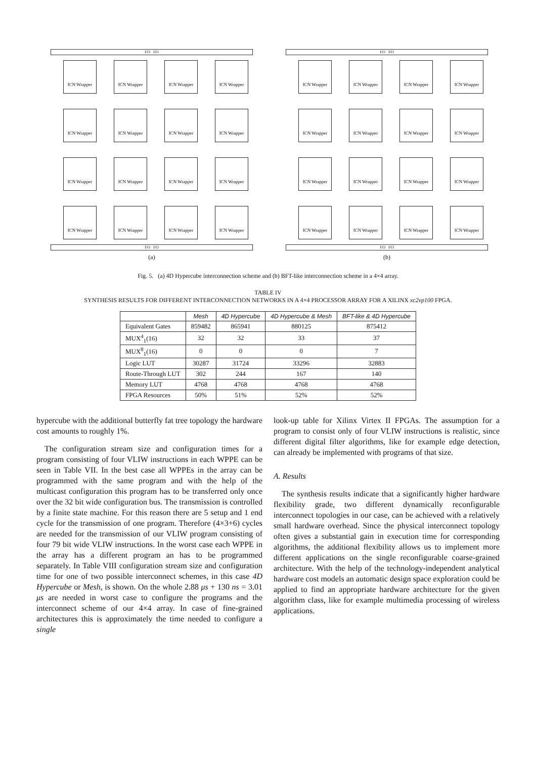I/O I/O
ICN Wrapper
ICN Wrapper
ICN Wrapper
ICN Wrapper
ICN Wrapper
ICN Wrapper
ICN Wrapper
ICN Wrapper
ICN Wrapper
ICN Wrapper
ICN Wrapper
ICN Wrapper
ICN Wrapper
ICN Wrapper
ICN Wrapper
ICN Wrapper
I/O I/O
(a)
I/O I/O
ICN Wrapper
ICN Wrapper
ICN Wrapper
ICN Wrapper
ICN Wrapper
ICN Wrapper
ICN Wrapper
ICN Wrapper
ICN Wrapper
ICN Wrapper
ICN Wrapper
ICN Wrapper
ICN Wrapper
ICN Wrapper
ICN Wrapper
ICN Wrapper
I/O I/O
(b)
Fig. 5. (a) 4D Hypercube interconnection scheme and (b) BFT-like interconnection scheme in a 4×4 array.
TABLE IV
SYNTHESIS RESULTS FOR DIFFERENT INTERCONNECTION NETWORKS IN A 4×4 PROCESSOR ARRAY FOR A XILINX xc2vp100 FPGA.
| | Mesh | 4D Hypercube | 4D Hypercube & Mesh | BFT-like & 4D Hypercube |
| --- | --- | --- | --- | --- |
| Equivalent Gates | 859482 | 865941 | 880125 | 875412 |
| MUX<sup>4</sup><sub>1</sub>(16) | 32 | 32 | 33 | 37 |
| MUX<sup>8</sup><sub>1</sub>(16) | 0 | 0 | 0 | 7 |
| Logic LUT | 30287 | 31724 | 33296 | 32883 |
| Route-Through LUT | 302 | 244 | 167 | 140 |
| Memory LUT | 4768 | 4768 | 4768 | 4768 |
| FPGA Resources | 50% | 51% | 52% | 52% |
hypercube with the additional butterfly fat tree topology the hardware cost amounts to roughly 1%.
The configuration stream size and configuration times for a program consisting of four VLIW instructions in each WPPE can be seen in Table VII. In the best case all WPPEs in the array can be programmed with the same program and with the help of the multicast configuration this program has to be transferred only once over the 32 bit wide configuration bus. The transmission is controlled by a finite state machine. For this reason there are 5 setup and 1 end cycle for the transmission of one program. Therefore (4×3+6) cycles are needed for the transmission of our VLIW program consisting of four 79 bit wide VLIW instructions. In the worst case each WPPE in the array has a different program an has to be programmed separately. In Table VIII configuration stream size and configuration time for one of two possible interconnect schemes, in this case 4D Hypercube or Mesh, is shown. On the whole 2.88 μs + 130 ns = 3.01 μs are needed in worst case to configure the programs and the interconnect scheme of our 4×4 array. In case of fine-grained architectures this is approximately the time needed to configure a single
look-up table for Xilinx Virtex II FPGAs. The assumption for a program to consist only of four VLIW instructions is realistic, since different digital filter algorithms, like for example edge detection, can already be implemented with programs of that size.
A. Results
The synthesis results indicate that a significantly higher hardware flexibility grade, two different dynamically reconfigurable interconnect topologies in our case, can be achieved with a relatively small hardware overhead. Since the physical interconnect topology often gives a substantial gain in execution time for corresponding algorithms, the additional flexibility allows us to implement more different applications on the single reconfigurable coarse-grained architecture. With the help of the technology-independent analytical hardware cost models an automatic design space exploration could be applied to find an appropriate hardware architecture for the given algorithm class, like for example multimedia processing of wireless applications.